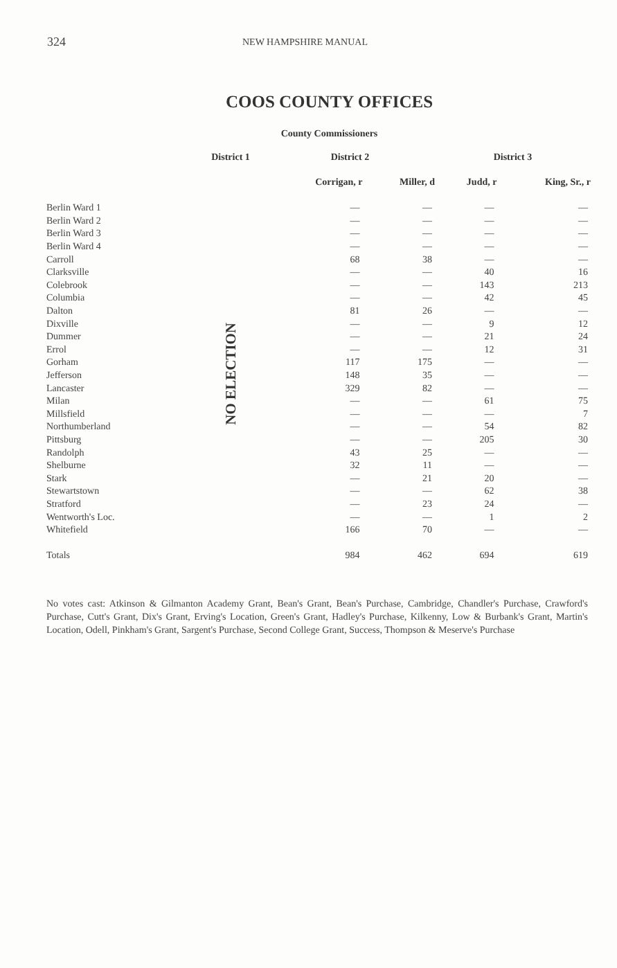324 NEW HAMPSHIRE MANUAL
COOS COUNTY OFFICES
County Commissioners
| | District 1 | District 2 | | District 3 | |
| --- | --- | --- | --- | --- | --- |
| | | Corrigan, r | Miller, d | Judd, r | King, Sr., r |
| Berlin Ward 1 | NO ELECTION | — | — | — | — |
| Berlin Ward 2 | | — | — | — | — |
| Berlin Ward 3 | | — | — | — | — |
| Berlin Ward 4 | | — | — | — | — |
| Carroll | | 68 | 38 | — | — |
| Clarksville | | — | — | 40 | 16 |
| Colebrook | | — | — | 143 | 213 |
| Columbia | | — | — | 42 | 45 |
| Dalton | | 81 | 26 | — | — |
| Dixville | | — | — | 9 | 12 |
| Dummer | | — | — | 21 | 24 |
| Errol | | — | — | 12 | 31 |
| Gorham | | 117 | 175 | — | — |
| Jefferson | | 148 | 35 | — | — |
| Lancaster | | 329 | 82 | — | — |
| Milan | | — | — | 61 | 75 |
| Millsfield | | — | — | — | 7 |
| Northumberland | | — | — | 54 | 82 |
| Pittsburg | | — | — | 205 | 30 |
| Randolph | | 43 | 25 | — | — |
| Shelburne | | 32 | 11 | — | — |
| Stark | | — | 21 | 20 | — |
| Stewartstown | | — | — | 62 | 38 |
| Stratford | | — | 23 | 24 | — |
| Wentworth's Loc. | | — | — | 1 | 2 |
| Whitefield | | 166 | 70 | — | — |
| Totals | | 984 | 462 | 694 | 619 |
No votes cast: Atkinson & Gilmanton Academy Grant, Bean's Grant, Bean's Purchase, Cambridge, Chandler's Purchase, Crawford's Purchase, Cutt's Grant, Dix's Grant, Erving's Location, Green's Grant, Hadley's Purchase, Kilkenny, Low & Burbank's Grant, Martin's Location, Odell, Pinkham's Grant, Sargent's Purchase, Second College Grant, Success, Thompson & Meserve's Purchase